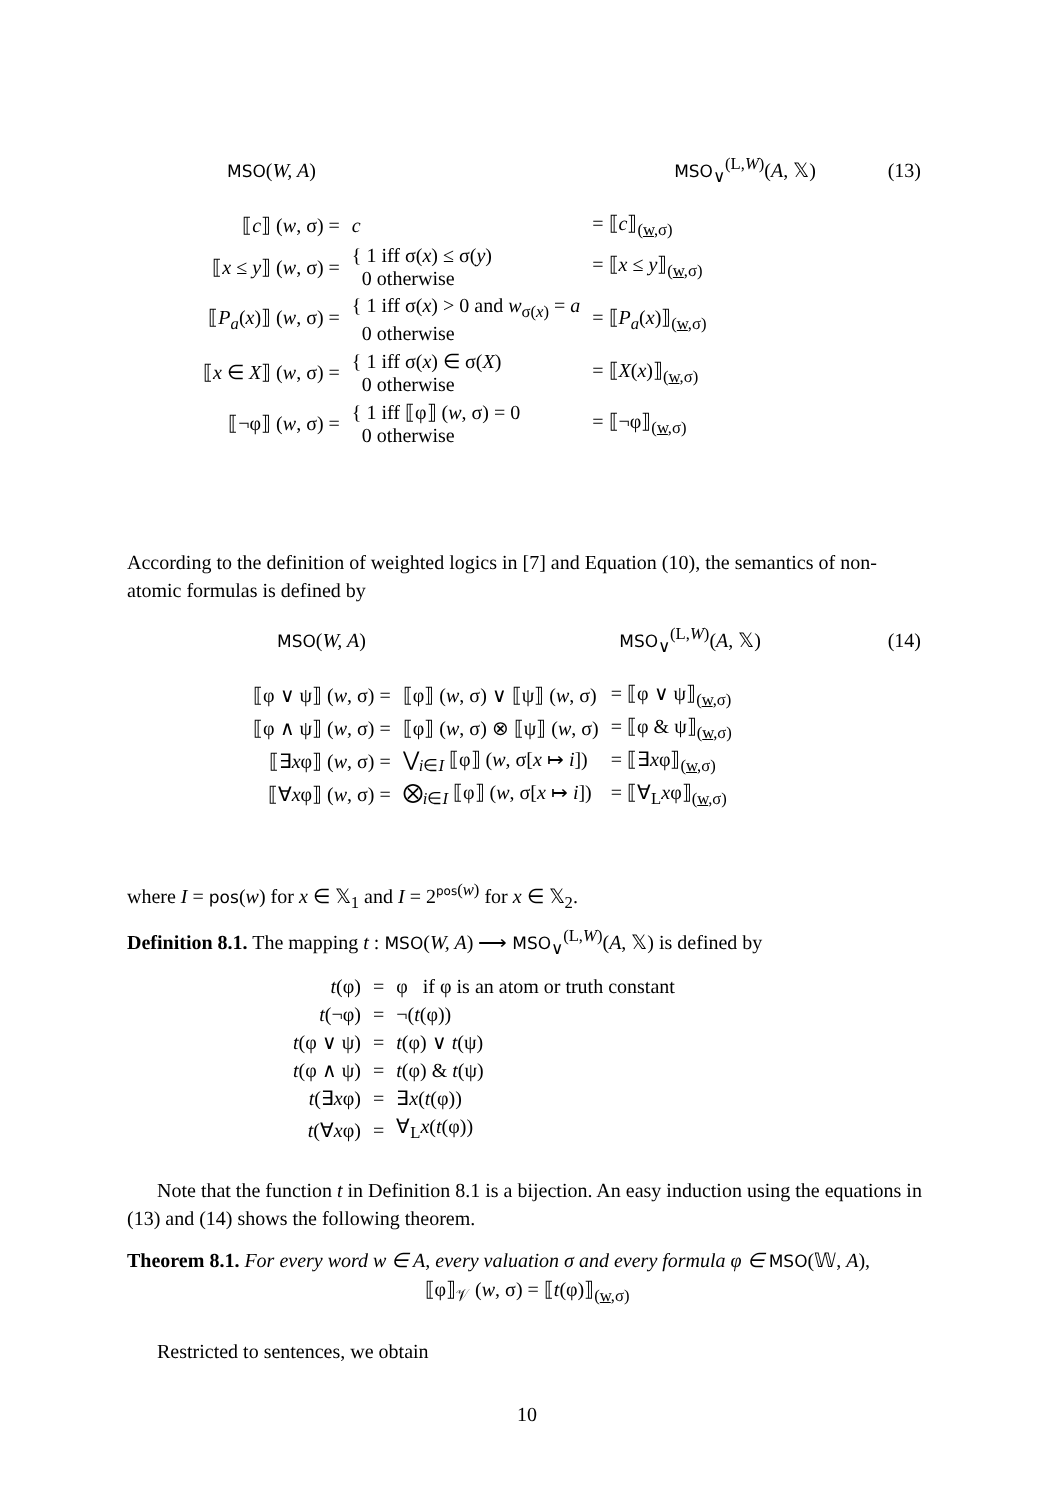| MSO ( W, A ) | MSO<sub>∨</sub><sup>(L,W)</sup>( A , 𝕏) | (13) |
| ⟦ c ⟧ ( w , σ) = | c | = ⟦ c ⟧<sub>(w,σ)</sub> |
| ⟦ x ≤ y ⟧ ( w , σ) = | { 1 iff σ( x ) ≤ σ( y ) 0 otherwise | = ⟦ x ≤ y ⟧<sub>(w,σ)</sub> |
| ⟦ P<sub>a</sub> ( x )⟧ ( w , σ) = | { 1 iff σ( x ) > 0 and w<sub>σ(x)</sub> = a 0 otherwise | = ⟦ P<sub>a</sub> ( x )⟧<sub>(w,σ)</sub> |
| ⟦ x ∈ X ⟧ ( w , σ) = | { 1 iff σ( x ) ∈ σ( X ) 0 otherwise | = ⟦ X ( x )⟧<sub>(w,σ)</sub> |
| ⟦¬φ⟧ ( w , σ) = | { 1 iff ⟦φ⟧ ( w , σ) = 0 0 otherwise | = ⟦¬φ⟧<sub>(w,σ)</sub> |
According to the definition of weighted logics in [7] and Equation (10), the semantics of non-atomic formulas is defined by
| MSO ( W, A ) | MSO<sub>∨</sub><sup>(L,W)</sup>( A , 𝕏) | (14) |
| ⟦φ ∨ ψ⟧ ( w , σ) = | ⟦φ⟧ ( w , σ) ∨ ⟦ψ⟧ ( w , σ) | = ⟦φ ∨ ψ⟧<sub>(w,σ)</sub> |
| ⟦φ ∧ ψ⟧ ( w , σ) = | ⟦φ⟧ ( w , σ) ⊗ ⟦ψ⟧ ( w , σ) | = ⟦φ & ψ⟧<sub>(w,σ)</sub> |
| ⟦∃ x φ⟧ ( w , σ) = | ⋁<sub>i∈I</sub> ⟦φ⟧ ( w , σ[ x ↦ i ]) | = ⟦∃ x φ⟧<sub>(w,σ)</sub> |
| ⟦∀ x φ⟧ ( w , σ) = | ⨂<sub>i∈I</sub> ⟦φ⟧ ( w , σ[ x ↦ i ]) | = ⟦∀<sub>L</sub> x φ⟧<sub>(w,σ)</sub> |
where I = pos(w) for x ∈ 𝕏<sub>1</sub> and I = 2<sup>pos(w)</sup> for x ∈ 𝕏<sub>2</sub>.
Definition 8.1. The mapping t : MSO(W, A) ⟶ MSO<sub>∨</sub><sup>(L,W)</sup>(A, 𝕏) is defined by
| t (φ) | = | φ if φ is an atom or truth constant |
| t (¬φ) | = | ¬( t (φ)) |
| t (φ ∨ ψ) | = | t (φ) ∨ t (ψ) |
| t (φ ∧ ψ) | = | t (φ) & t (ψ) |
| t (∃ x φ) | = | ∃ x ( t (φ)) |
| t (∀ x φ) | = | ∀<sub>L</sub> x ( t (φ)) |
Note that the function t in Definition 8.1 is a bijection. An easy induction using the equations in (13) and (14) shows the following theorem.
Theorem 8.1. For every word w ∈ A, every valuation σ and every formula φ ∈ MSO(𝕎, A),
⟦φ⟧<sub>𝒱</sub> (w, σ) = ⟦t(φ)⟧<sub>(w,σ)</sub>
Restricted to sentences, we obtain
10